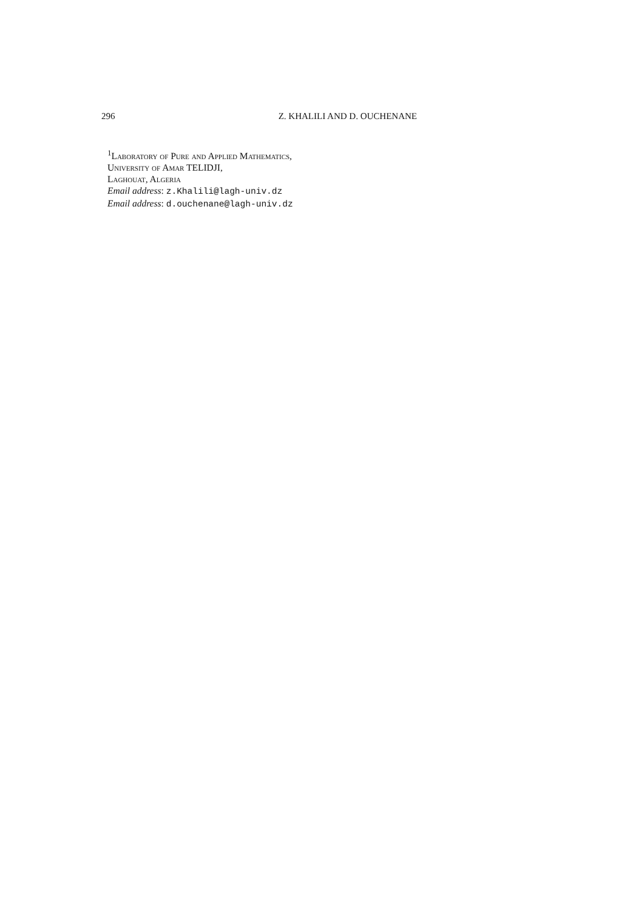296 Z. KHALILI AND D. OUCHENANE
<sup>1</sup> Laboratory of Pure and Applied Mathematics,
University of Amar TELIDJI,
Laghouat, Algeria
Email address: z.Khalili@lagh-univ.dz
Email address: d.ouchenane@lagh-univ.dz